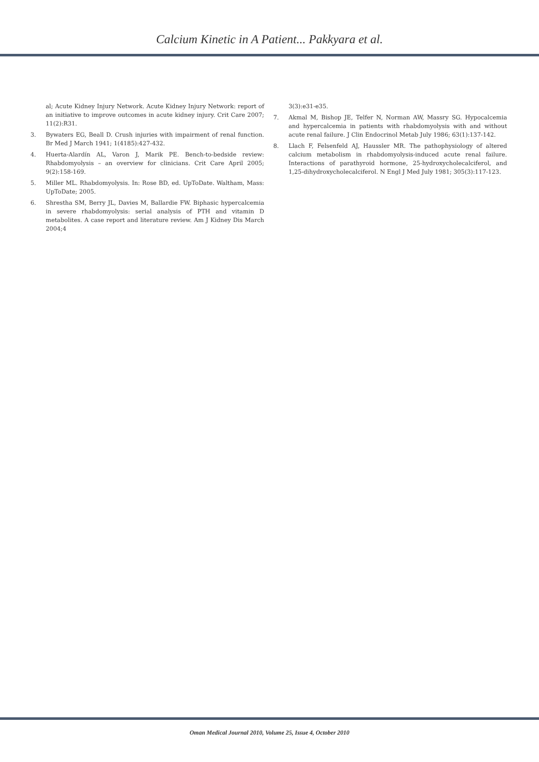Calcium Kinetic in A Patient... Pakkyara et al.
al; Acute Kidney Injury Network. Acute Kidney Injury Network: report of an initiative to improve outcomes in acute kidney injury. Crit Care 2007; 11(2):R31.
3. Bywaters EG, Beall D. Crush injuries with impairment of renal function. Br Med J March 1941; 1(4185):427-432.
4. Huerta-Alardín AL, Varon J, Marik PE. Bench-to-bedside review: Rhabdomyolysis – an overview for clinicians. Crit Care April 2005; 9(2):158-169.
5. Miller ML. Rhabdomyolysis. In: Rose BD, ed. UpToDate. Waltham, Mass: UpToDate; 2005.
6. Shrestha SM, Berry JL, Davies M, Ballardie FW. Biphasic hypercalcemia in severe rhabdomyolysis: serial analysis of PTH and vitamin D metabolites. A case report and literature review. Am J Kidney Dis March 2004;4
3(3):e31-e35.
7. Akmal M, Bishop JE, Telfer N, Norman AW, Massry SG. Hypocalcemia and hypercalcemia in patients with rhabdomyolysis with and without acute renal failure. J Clin Endocrinol Metab July 1986; 63(1):137-142.
8. Llach F, Felsenfeld AJ, Haussler MR. The pathophysiology of altered calcium metabolism in rhabdomyolysis-induced acute renal failure. Interactions of parathyroid hormone, 25-hydroxycholecalciferol, and 1,25-dihydroxycholecalciferol. N Engl J Med July 1981; 305(3):117-123.
Oman Medical Journal 2010, Volume 25, Issue 4, October 2010